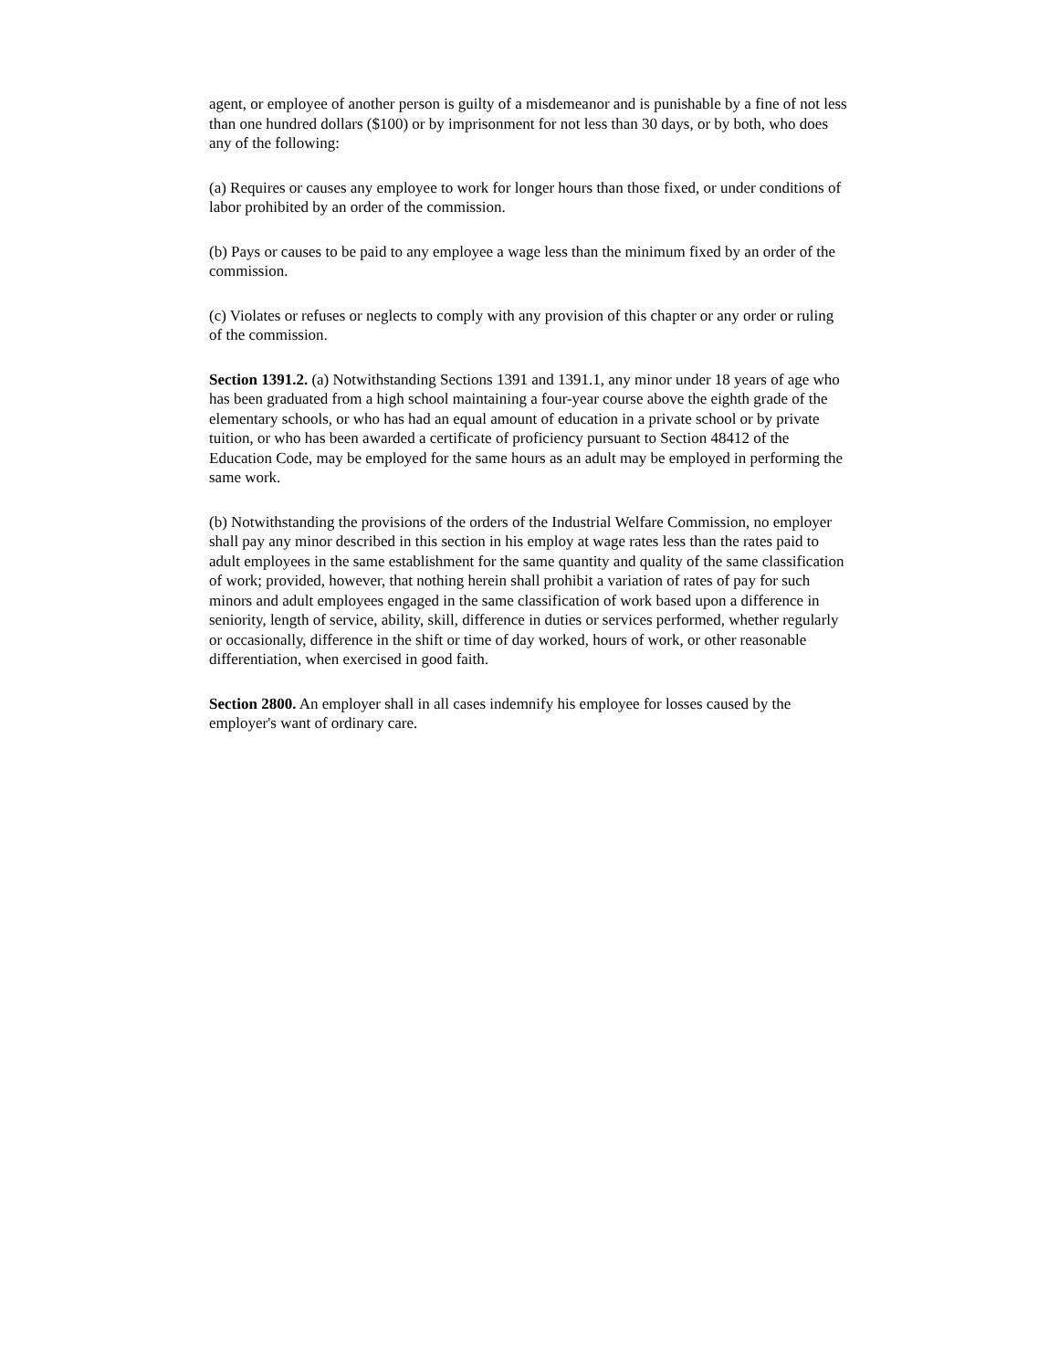agent, or employee of another person is guilty of a misdemeanor and is punishable by a fine of not less than one hundred dollars ($100) or by imprisonment for not less than 30 days, or by both, who does any of the following:
(a) Requires or causes any employee to work for longer hours than those fixed, or under conditions of labor prohibited by an order of the commission.
(b) Pays or causes to be paid to any employee a wage less than the minimum fixed by an order of the commission.
(c) Violates or refuses or neglects to comply with any provision of this chapter or any order or ruling of the commission.
Section 1391.2. (a) Notwithstanding Sections 1391 and 1391.1, any minor under 18 years of age who has been graduated from a high school maintaining a four-year course above the eighth grade of the elementary schools, or who has had an equal amount of education in a private school or by private tuition, or who has been awarded a certificate of proficiency pursuant to Section 48412 of the Education Code, may be employed for the same hours as an adult may be employed in performing the same work.
(b) Notwithstanding the provisions of the orders of the Industrial Welfare Commission, no employer shall pay any minor described in this section in his employ at wage rates less than the rates paid to adult employees in the same establishment for the same quantity and quality of the same classification of work; provided, however, that nothing herein shall prohibit a variation of rates of pay for such minors and adult employees engaged in the same classification of work based upon a difference in seniority, length of service, ability, skill, difference in duties or services performed, whether regularly or occasionally, difference in the shift or time of day worked, hours of work, or other reasonable differentiation, when exercised in good faith.
Section 2800. An employer shall in all cases indemnify his employee for losses caused by the employer's want of ordinary care.